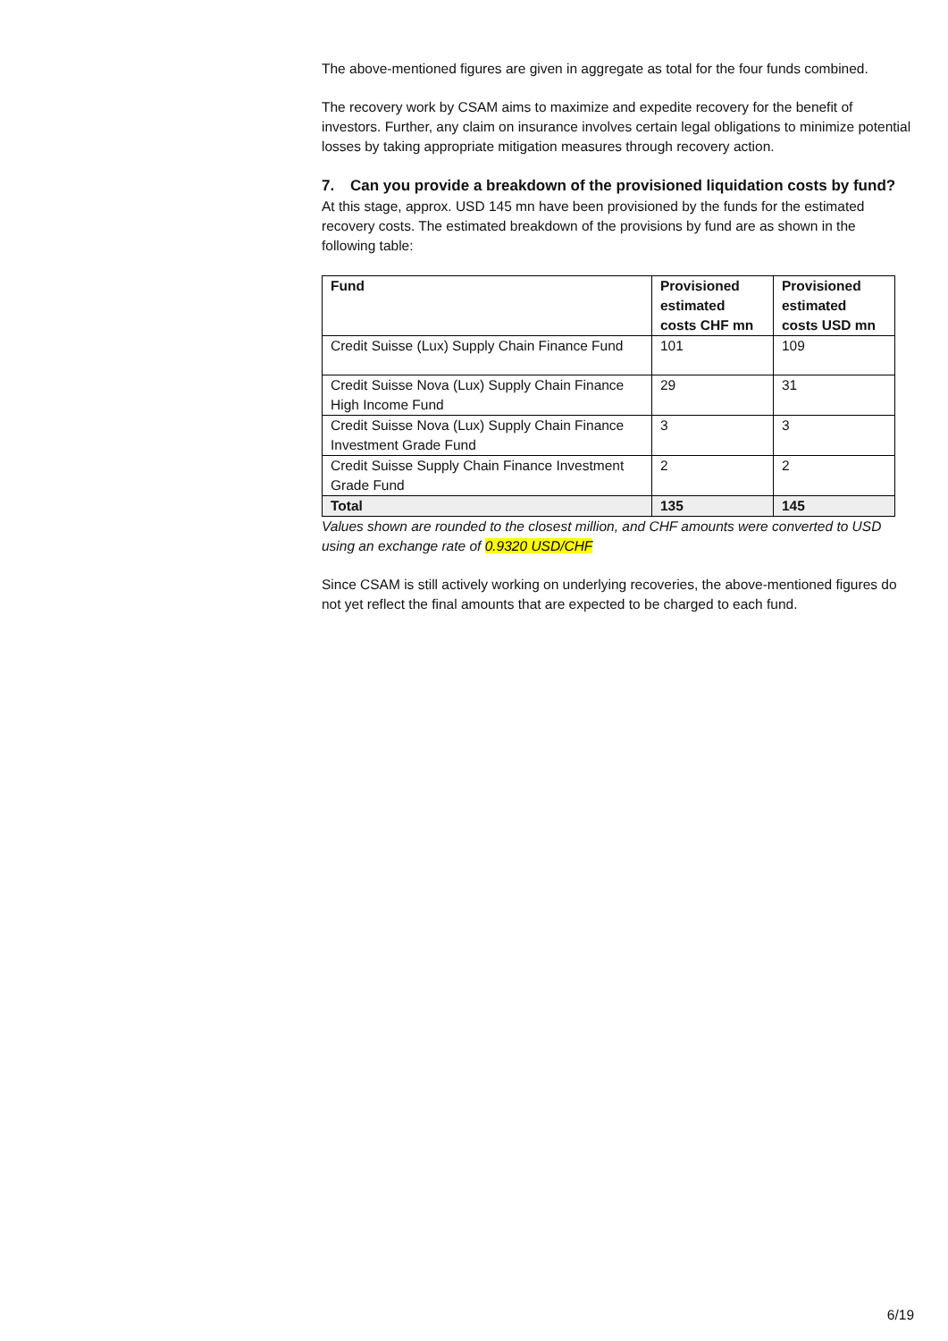The above-mentioned figures are given in aggregate as total for the four funds combined.
The recovery work by CSAM aims to maximize and expedite recovery for the benefit of investors. Further, any claim on insurance involves certain legal obligations to minimize potential losses by taking appropriate mitigation measures through recovery action.
7. Can you provide a breakdown of the provisioned liquidation costs by fund?
At this stage, approx. USD 145 mn have been provisioned by the funds for the estimated recovery costs. The estimated breakdown of the provisions by fund are as shown in the following table:
| Fund | Provisioned estimated costs CHF mn | Provisioned estimated costs USD mn |
| --- | --- | --- |
| Credit Suisse (Lux) Supply Chain Finance Fund | 101 | 109 |
| Credit Suisse Nova (Lux) Supply Chain Finance High Income Fund | 29 | 31 |
| Credit Suisse Nova (Lux) Supply Chain Finance Investment Grade Fund | 3 | 3 |
| Credit Suisse Supply Chain Finance Investment Grade Fund | 2 | 2 |
| Total | 135 | 145 |
Values shown are rounded to the closest million, and CHF amounts were converted to USD using an exchange rate of 0.9320 USD/CHF
Since CSAM is still actively working on underlying recoveries, the above-mentioned figures do not yet reflect the final amounts that are expected to be charged to each fund.
6/19